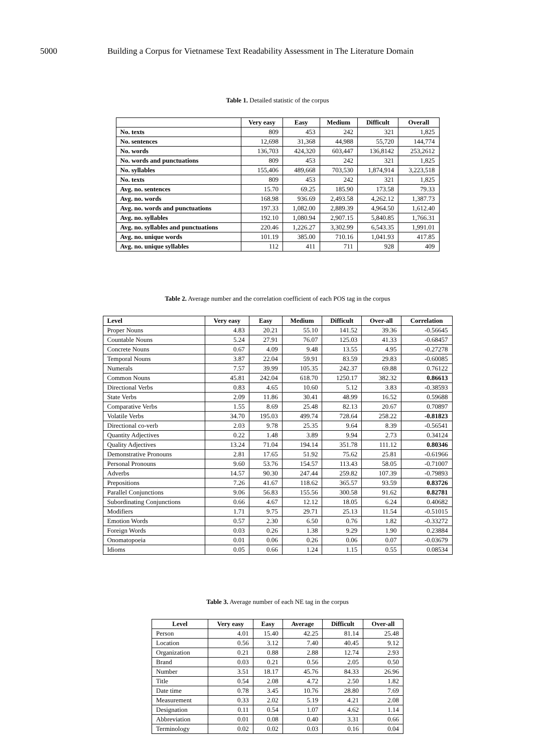5000 Building a Corpus for Vietnamese Text Readability Assessment in The Literature Domain
Table 1. Detailed statistic of the corpus
| | Very easy | Easy | Medium | Difficult | Overall |
| --- | --- | --- | --- | --- | --- |
| No. texts | 809 | 453 | 242 | 321 | 1,825 |
| No. sentences | 12,698 | 31,368 | 44,988 | 55,720 | 144,774 |
| No. words | 136,703 | 424,320 | 603,447 | 136,8142 | 253,2612 |
| No. words and punctuations | 809 | 453 | 242 | 321 | 1,825 |
| No. syllables | 155,406 | 489,668 | 703,530 | 1,874,914 | 3,223,518 |
| No. texts | 809 | 453 | 242 | 321 | 1,825 |
| Avg. no. sentences | 15.70 | 69.25 | 185.90 | 173.58 | 79.33 |
| Avg. no. words | 168.98 | 936.69 | 2,493.58 | 4,262.12 | 1,387.73 |
| Avg. no. words and punctuations | 197.33 | 1,082.00 | 2,889.39 | 4,964.50 | 1,612.40 |
| Avg. no. syllables | 192.10 | 1,080.94 | 2,907.15 | 5,840.85 | 1,766.31 |
| Avg. no. syllables and punctuations | 220.46 | 1,226.27 | 3,302.99 | 6,543.35 | 1,991.01 |
| Avg. no. unique words | 101.19 | 385.00 | 710.16 | 1,041.93 | 417.85 |
| Avg. no. unique syllables | 112 | 411 | 711 | 928 | 409 |
Table 2. Average number and the correlation coefficient of each POS tag in the corpus
| Level | Very easy | Easy | Medium | Difficult | Over-all | Correlation |
| --- | --- | --- | --- | --- | --- | --- |
| Proper Nouns | 4.83 | 20.21 | 55.10 | 141.52 | 39.36 | -0.56645 |
| Countable Nouns | 5.24 | 27.91 | 76.07 | 125.03 | 41.33 | -0.68457 |
| Concrete Nouns | 0.67 | 4.09 | 9.48 | 13.55 | 4.95 | -0.27278 |
| Temporal Nouns | 3.87 | 22.04 | 59.91 | 83.59 | 29.83 | -0.60085 |
| Numerals | 7.57 | 39.99 | 105.35 | 242.37 | 69.88 | 0.76122 |
| Common Nouns | 45.81 | 242.04 | 618.70 | 1250.17 | 382.32 | 0.86613 |
| Directional Verbs | 0.83 | 4.65 | 10.60 | 5.12 | 3.83 | -0.38593 |
| State Verbs | 2.09 | 11.86 | 30.41 | 48.99 | 16.52 | 0.59688 |
| Comparative Verbs | 1.55 | 8.69 | 25.48 | 82.13 | 20.67 | 0.70897 |
| Volatile Verbs | 34.70 | 195.03 | 499.74 | 728.64 | 258.22 | -0.81823 |
| Directional co-verb | 2.03 | 9.78 | 25.35 | 9.64 | 8.39 | -0.56541 |
| Quantity Adjectives | 0.22 | 1.48 | 3.89 | 9.94 | 2.73 | 0.34124 |
| Quality Adjectives | 13.24 | 71.04 | 194.14 | 351.78 | 111.12 | 0.80346 |
| Demonstrative Pronouns | 2.81 | 17.65 | 51.92 | 75.62 | 25.81 | -0.61966 |
| Personal Pronouns | 9.60 | 53.76 | 154.57 | 113.43 | 58.05 | -0.71007 |
| Adverbs | 14.57 | 90.30 | 247.44 | 259.82 | 107.39 | -0.79893 |
| Prepositions | 7.26 | 41.67 | 118.62 | 365.57 | 93.59 | 0.83726 |
| Parallel Conjunctions | 9.06 | 56.83 | 155.56 | 300.58 | 91.62 | 0.82781 |
| Subordinating Conjunctions | 0.66 | 4.67 | 12.12 | 18.05 | 6.24 | 0.40682 |
| Modifiers | 1.71 | 9.75 | 29.71 | 25.13 | 11.54 | -0.51015 |
| Emotion Words | 0.57 | 2.30 | 6.50 | 0.76 | 1.82 | -0.33272 |
| Foreign Words | 0.03 | 0.26 | 1.38 | 9.29 | 1.90 | 0.23884 |
| Onomatopoeia | 0.01 | 0.06 | 0.26 | 0.06 | 0.07 | -0.03679 |
| Idioms | 0.05 | 0.66 | 1.24 | 1.15 | 0.55 | 0.08534 |
Table 3. Average number of each NE tag in the corpus
| Level | Very easy | Easy | Average | Difficult | Over-all |
| --- | --- | --- | --- | --- | --- |
| Person | 4.01 | 15.40 | 42.25 | 81.14 | 25.48 |
| Location | 0.56 | 3.12 | 7.40 | 40.45 | 9.12 |
| Organization | 0.21 | 0.88 | 2.88 | 12.74 | 2.93 |
| Brand | 0.03 | 0.21 | 0.56 | 2.05 | 0.50 |
| Number | 3.51 | 18.17 | 45.76 | 84.33 | 26.96 |
| Title | 0.54 | 2.08 | 4.72 | 2.50 | 1.82 |
| Date time | 0.78 | 3.45 | 10.76 | 28.80 | 7.69 |
| Measurement | 0.33 | 2.02 | 5.19 | 4.21 | 2.08 |
| Designation | 0.11 | 0.54 | 1.07 | 4.62 | 1.14 |
| Abbreviation | 0.01 | 0.08 | 0.40 | 3.31 | 0.66 |
| Terminology | 0.02 | 0.02 | 0.03 | 0.16 | 0.04 |